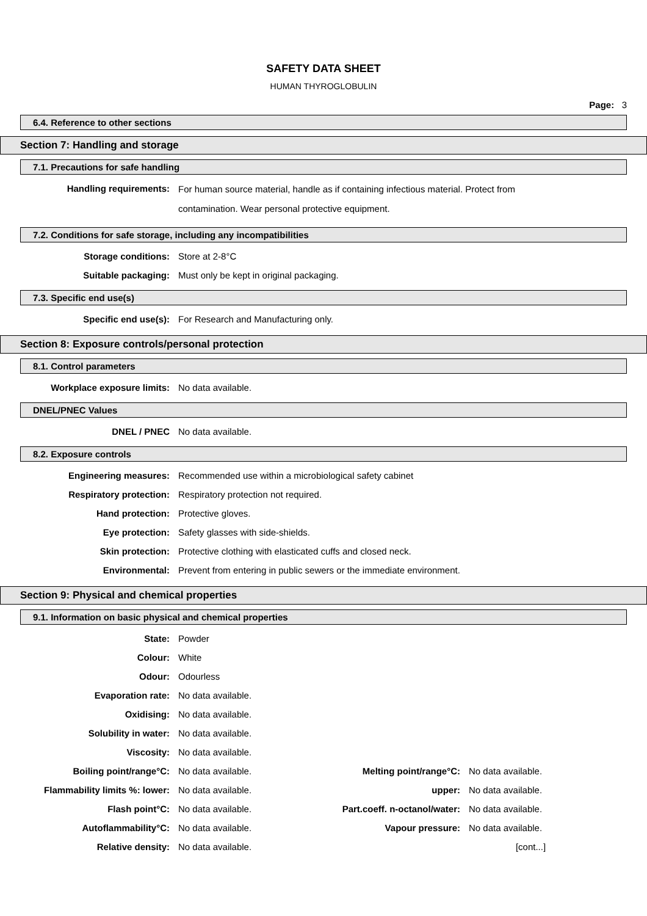SAFETY DATA SHEET
HUMAN THYROGLOBULIN
Page: 3
6.4. Reference to other sections
Section 7: Handling and storage
7.1. Precautions for safe handling
| Handling requirements: | For human source material, handle as if containing infectious material. Protect from contamination. Wear personal protective equipment. |
7.2. Conditions for safe storage, including any incompatibilities
| Storage conditions: | Store at 2-8°C |
| Suitable packaging: | Must only be kept in original packaging. |
7.3. Specific end use(s)
| Specific end use(s): | For Research and Manufacturing only. |
Section 8: Exposure controls/personal protection
8.1. Control parameters
| Workplace exposure limits: | No data available. |
DNEL/PNEC Values
| DNEL / PNEC | No data available. |
8.2. Exposure controls
| Engineering measures: | Recommended use within a microbiological safety cabinet |
| Respiratory protection: | Respiratory protection not required. |
| Hand protection: | Protective gloves. |
| Eye protection: | Safety glasses with side-shields. |
| Skin protection: | Protective clothing with elasticated cuffs and closed neck. |
| Environmental: | Prevent from entering in public sewers or the immediate environment. |
Section 9: Physical and chemical properties
9.1. Information on basic physical and chemical properties
| State: | Powder |
| Colour: | White |
| Odour: | Odourless |
| Evaporation rate: | No data available. |
| Oxidising: | No data available. |
| Solubility in water: | No data available. |
| Viscosity: | No data available. |
| Boiling point/range°C: | No data available. | Melting point/range°C: | No data available. |
| Flammability limits %: lower: | No data available. | upper: | No data available. |
| Flash point°C: | No data available. | Part.coeff. n-octanol/water: | No data available. |
| Autoflammability°C: | No data available. | Vapour pressure: | No data available. |
| Relative density: | No data available. | | [cont...] |